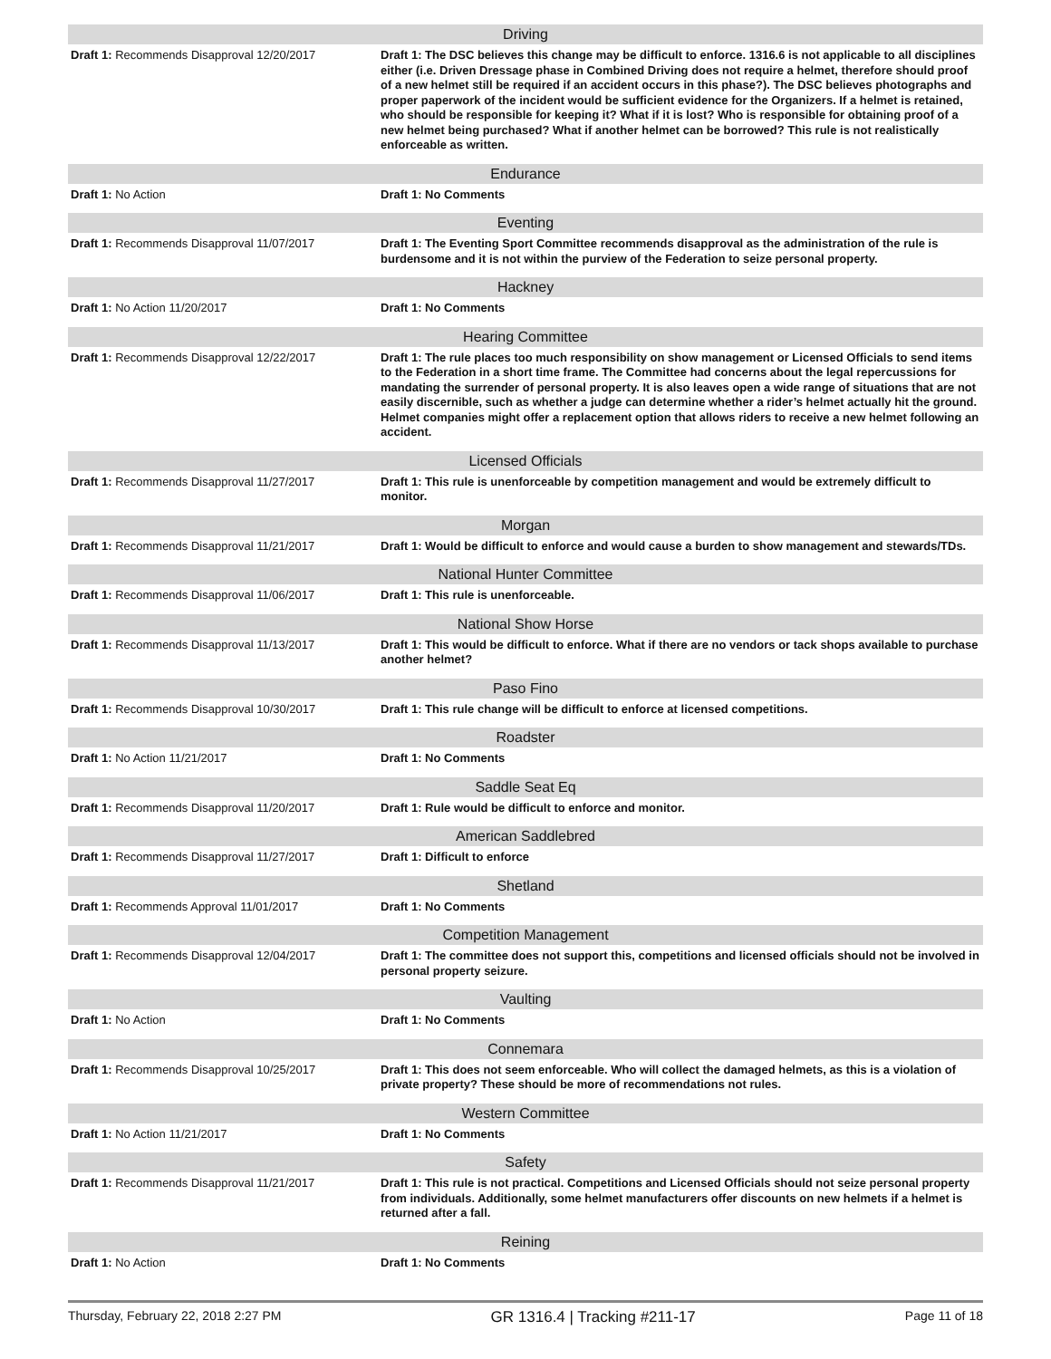| Driving | |
| --- | --- |
| Draft 1: Recommends Disapproval 12/20/2017 | Draft 1: The DSC believes this change may be difficult to enforce. 1316.6 is not applicable to all disciplines either (i.e. Driven Dressage phase in Combined Driving does not require a helmet, therefore should proof of a new helmet still be required if an accident occurs in this phase?). The DSC believes photographs and proper paperwork of the incident would be sufficient evidence for the Organizers. If a helmet is retained, who should be responsible for keeping it? What if it is lost? Who is responsible for obtaining proof of a new helmet being purchased? What if another helmet can be borrowed? This rule is not realistically enforceable as written. |
| Endurance | |
| Draft 1: No Action | Draft 1: No Comments |
| Eventing | |
| Draft 1: Recommends Disapproval 11/07/2017 | Draft 1: The Eventing Sport Committee recommends disapproval as the administration of the rule is burdensome and it is not within the purview of the Federation to seize personal property. |
| Hackney | |
| Draft 1: No Action 11/20/2017 | Draft 1: No Comments |
| Hearing Committee | |
| Draft 1: Recommends Disapproval 12/22/2017 | Draft 1: The rule places too much responsibility on show management or Licensed Officials to send items to the Federation in a short time frame. The Committee had concerns about the legal repercussions for mandating the surrender of personal property. It is also leaves open a wide range of situations that are not easily discernible, such as whether a judge can determine whether a rider’s helmet actually hit the ground. Helmet companies might offer a replacement option that allows riders to receive a new helmet following an accident. |
| Licensed Officials | |
| Draft 1: Recommends Disapproval 11/27/2017 | Draft 1: This rule is unenforceable by competition management and would be extremely difficult to monitor. |
| Morgan | |
| Draft 1: Recommends Disapproval 11/21/2017 | Draft 1: Would be difficult to enforce and would cause a burden to show management and stewards/TDs. |
| National Hunter Committee | |
| Draft 1: Recommends Disapproval 11/06/2017 | Draft 1: This rule is unenforceable. |
| National Show Horse | |
| Draft 1: Recommends Disapproval 11/13/2017 | Draft 1: This would be difficult to enforce. What if there are no vendors or tack shops available to purchase another helmet? |
| Paso Fino | |
| Draft 1: Recommends Disapproval 10/30/2017 | Draft 1: This rule change will be difficult to enforce at licensed competitions. |
| Roadster | |
| Draft 1: No Action 11/21/2017 | Draft 1: No Comments |
| Saddle Seat Eq | |
| Draft 1: Recommends Disapproval 11/20/2017 | Draft 1: Rule would be difficult to enforce and monitor. |
| American Saddlebred | |
| Draft 1: Recommends Disapproval 11/27/2017 | Draft 1: Difficult to enforce |
| Shetland | |
| Draft 1: Recommends Approval 11/01/2017 | Draft 1: No Comments |
| Competition Management | |
| Draft 1: Recommends Disapproval 12/04/2017 | Draft 1: The committee does not support this, competitions and licensed officials should not be involved in personal property seizure. |
| Vaulting | |
| Draft 1: No Action | Draft 1: No Comments |
| Connemara | |
| Draft 1: Recommends Disapproval 10/25/2017 | Draft 1: This does not seem enforceable. Who will collect the damaged helmets, as this is a violation of private property? These should be more of recommendations not rules. |
| Western Committee | |
| Draft 1: No Action 11/21/2017 | Draft 1: No Comments |
| Safety | |
| Draft 1: Recommends Disapproval 11/21/2017 | Draft 1: This rule is not practical. Competitions and Licensed Officials should not seize personal property from individuals. Additionally, some helmet manufacturers offer discounts on new helmets if a helmet is returned after a fall. |
| Reining | |
| Draft 1: No Action | Draft 1: No Comments |
Thursday, February 22, 2018 2:27 PM GR 1316.4 | Tracking #211-17 Page 11 of 18